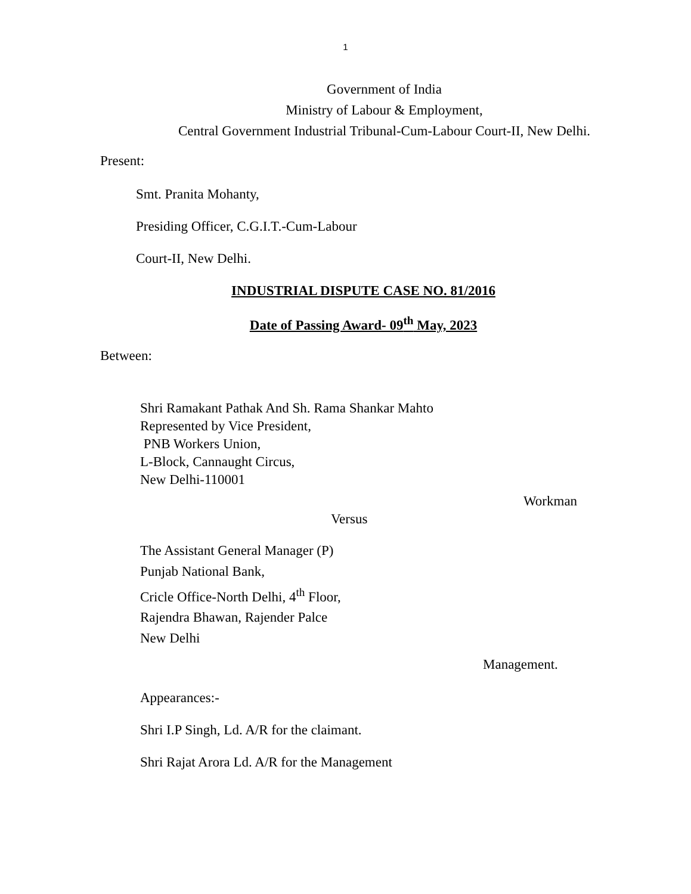1
Government of India
Ministry of Labour & Employment,
Central Government Industrial Tribunal-Cum-Labour Court-II, New Delhi.
Present:
Smt. Pranita Mohanty,
Presiding Officer, C.G.I.T.-Cum-Labour
Court-II, New Delhi.
INDUSTRIAL DISPUTE CASE NO. 81/2016
Date of Passing Award- 09<sup>th</sup> May, 2023
Between:
Shri Ramakant Pathak And Sh. Rama Shankar Mahto
Represented by Vice President,
PNB Workers Union,
L-Block, Cannaught Circus,
New Delhi-110001
Workman
Versus
The Assistant General Manager (P)
Punjab National Bank,
Cricle Office-North Delhi, 4<sup>th</sup> Floor,
Rajendra Bhawan, Rajender Palce
New Delhi
Management.
Appearances:-
Shri I.P Singh, Ld. A/R for the claimant.
Shri Rajat Arora Ld. A/R for the Management